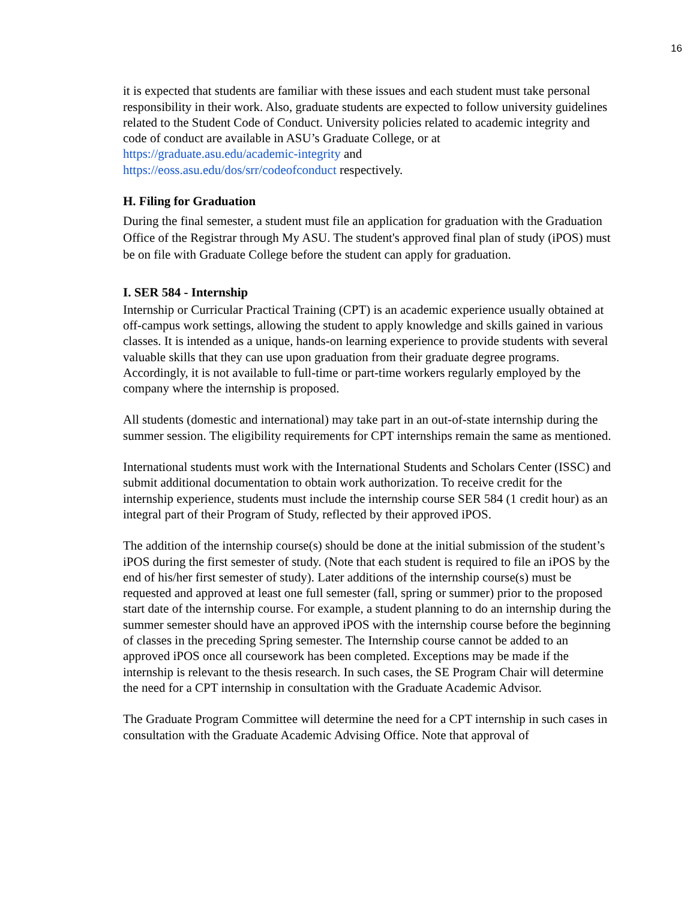16
it is expected that students are familiar with these issues and each student must take personal responsibility in their work. Also, graduate students are expected to follow university guidelines related to the Student Code of Conduct. University policies related to academic integrity and code of conduct are available in ASU’s Graduate College, or at https://graduate.asu.edu/academic-integrity and
https://eoss.asu.edu/dos/srr/codeofconduct respectively.
H. Filing for Graduation
During the final semester, a student must file an application for graduation with the Graduation Office of the Registrar through My ASU. The student's approved final plan of study (iPOS) must be on file with Graduate College before the student can apply for graduation.
I. SER 584 - Internship
Internship or Curricular Practical Training (CPT) is an academic experience usually obtained at off-campus work settings, allowing the student to apply knowledge and skills gained in various classes. It is intended as a unique, hands-on learning experience to provide students with several valuable skills that they can use upon graduation from their graduate degree programs. Accordingly, it is not available to full-time or part-time workers regularly employed by the company where the internship is proposed.
All students (domestic and international) may take part in an out-of-state internship during the summer session. The eligibility requirements for CPT internships remain the same as mentioned.
International students must work with the International Students and Scholars Center (ISSC) and submit additional documentation to obtain work authorization. To receive credit for the internship experience, students must include the internship course SER 584 (1 credit hour) as an integral part of their Program of Study, reflected by their approved iPOS.
The addition of the internship course(s) should be done at the initial submission of the student’s iPOS during the first semester of study. (Note that each student is required to file an iPOS by the end of his/her first semester of study). Later additions of the internship course(s) must be requested and approved at least one full semester (fall, spring or summer) prior to the proposed start date of the internship course. For example, a student planning to do an internship during the summer semester should have an approved iPOS with the internship course before the beginning of classes in the preceding Spring semester. The Internship course cannot be added to an approved iPOS once all coursework has been completed. Exceptions may be made if the internship is relevant to the thesis research. In such cases, the SE Program Chair will determine the need for a CPT internship in consultation with the Graduate Academic Advisor.
The Graduate Program Committee will determine the need for a CPT internship in such cases in consultation with the Graduate Academic Advising Office. Note that approval of